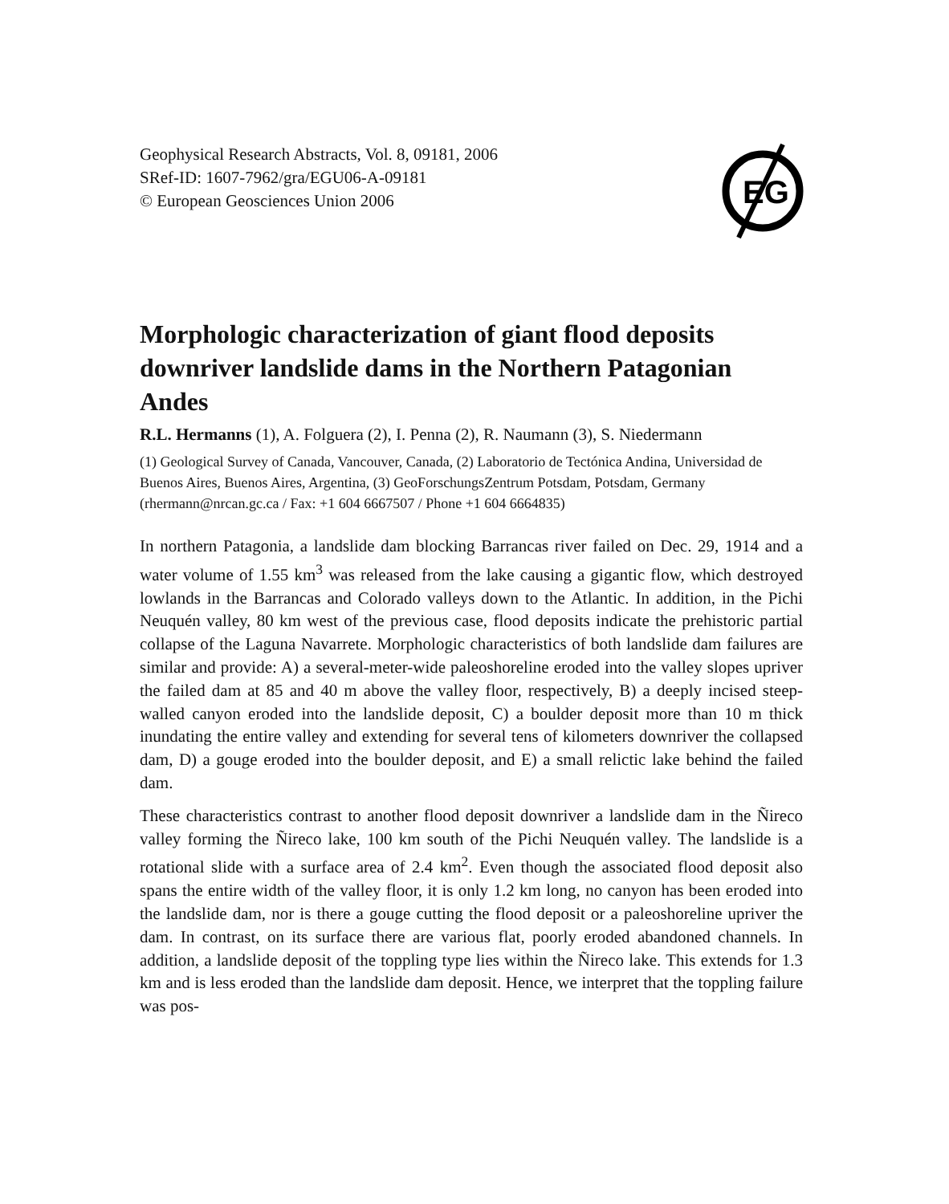Geophysical Research Abstracts, Vol. 8, 09181, 2006
SRef-ID: 1607-7962/gra/EGU06-A-09181
© European Geosciences Union 2006
EG
Morphologic characterization of giant flood deposits downriver landslide dams in the Northern Patagonian Andes
R.L. Hermanns (1), A. Folguera (2), I. Penna (2), R. Naumann (3), S. Niedermann
(1) Geological Survey of Canada, Vancouver, Canada, (2) Laboratorio de Tectónica Andina, Universidad de Buenos Aires, Buenos Aires, Argentina, (3) GeoForschungsZentrum Potsdam, Potsdam, Germany (rhermann@nrcan.gc.ca / Fax: +1 604 6667507 / Phone +1 604 6664835)
In northern Patagonia, a landslide dam blocking Barrancas river failed on Dec. 29, 1914 and a water volume of 1.55 km<sup>3</sup> was released from the lake causing a gigantic flow, which destroyed lowlands in the Barrancas and Colorado valleys down to the Atlantic. In addition, in the Pichi Neuquén valley, 80 km west of the previous case, flood deposits indicate the prehistoric partial collapse of the Laguna Navarrete. Morphologic characteristics of both landslide dam failures are similar and provide: A) a several-meter-wide paleoshoreline eroded into the valley slopes upriver the failed dam at 85 and 40 m above the valley floor, respectively, B) a deeply incised steep-walled canyon eroded into the landslide deposit, C) a boulder deposit more than 10 m thick inundating the entire valley and extending for several tens of kilometers downriver the collapsed dam, D) a gouge eroded into the boulder deposit, and E) a small relictic lake behind the failed dam.
These characteristics contrast to another flood deposit downriver a landslide dam in the Ñireco valley forming the Ñireco lake, 100 km south of the Pichi Neuquén valley. The landslide is a rotational slide with a surface area of 2.4 km<sup>2</sup>. Even though the associated flood deposit also spans the entire width of the valley floor, it is only 1.2 km long, no canyon has been eroded into the landslide dam, nor is there a gouge cutting the flood deposit or a paleoshoreline upriver the dam. In contrast, on its surface there are various flat, poorly eroded abandoned channels. In addition, a landslide deposit of the toppling type lies within the Ñireco lake. This extends for 1.3 km and is less eroded than the landslide dam deposit. Hence, we interpret that the toppling failure was pos-